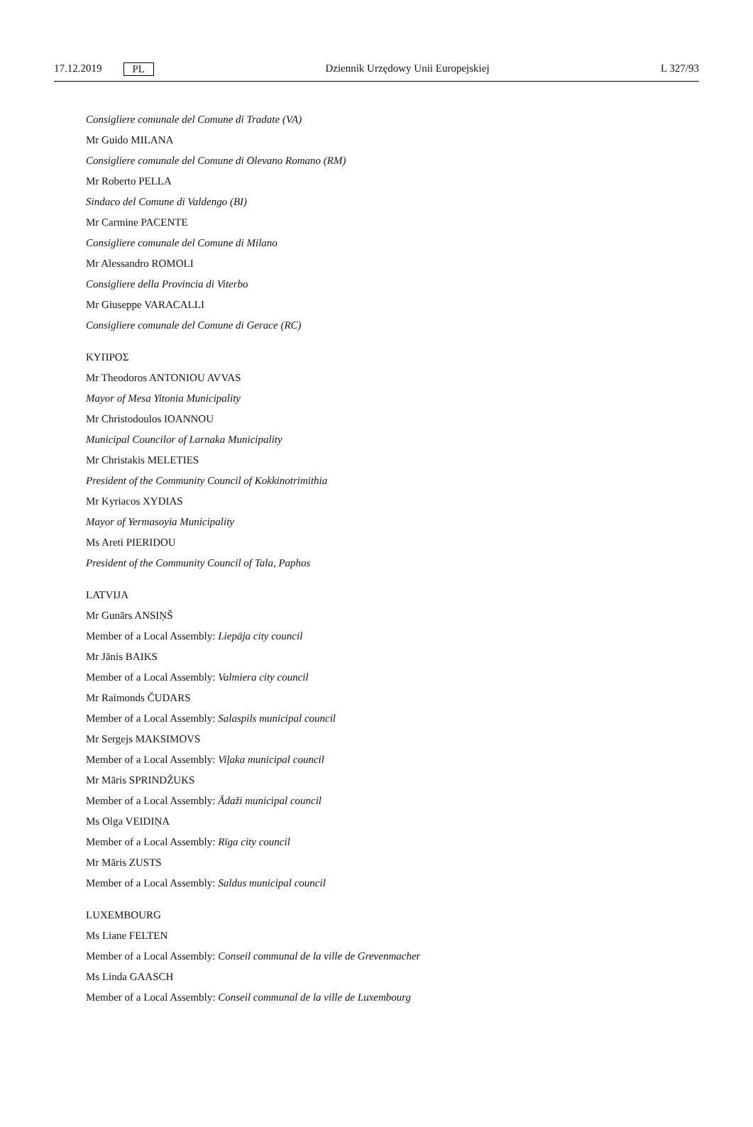17.12.2019 PL Dziennik Urzędowy Unii Europejskiej L 327/93
Consigliere comunale del Comune di Tradate (VA)
Mr Guido MILANA
Consigliere comunale del Comune di Olevano Romano (RM)
Mr Roberto PELLA
Sindaco del Comune di Valdengo (BI)
Mr Carmine PACENTE
Consigliere comunale del Comune di Milano
Mr Alessandro ROMOLI
Consigliere della Provincia di Viterbo
Mr Giuseppe VARACALLI
Consigliere comunale del Comune di Gerace (RC)
ΚΥΠΡΟΣ
Mr Theodoros ANTONIOU AVVAS
Mayor of Mesa Yitonia Municipality
Mr Christodoulos IOANNOU
Municipal Councilor of Larnaka Municipality
Mr Christakis MELETIES
President of the Community Council of Kokkinotrimithia
Mr Kyriacos XYDIAS
Mayor of Yermasoyia Municipality
Ms Areti PIERIDOU
President of the Community Council of Tala, Paphos
LATVIJA
Mr Gunārs ANSIŅŠ
Member of a Local Assembly: Liepāja city council
Mr Jānis BAIKS
Member of a Local Assembly: Valmiera city council
Mr Raimonds ČUDARS
Member of a Local Assembly: Salaspils municipal council
Mr Sergejs MAKSIMOVS
Member of a Local Assembly: Viļaka municipal council
Mr Māris SPRINDŽUKS
Member of a Local Assembly: Ādaži municipal council
Ms Olga VEIDIŅA
Member of a Local Assembly: Rīga city council
Mr Māris ZUSTS
Member of a Local Assembly: Saldus municipal council
LUXEMBOURG
Ms Liane FELTEN
Member of a Local Assembly: Conseil communal de la ville de Grevenmacher
Ms Linda GAASCH
Member of a Local Assembly: Conseil communal de la ville de Luxembourg